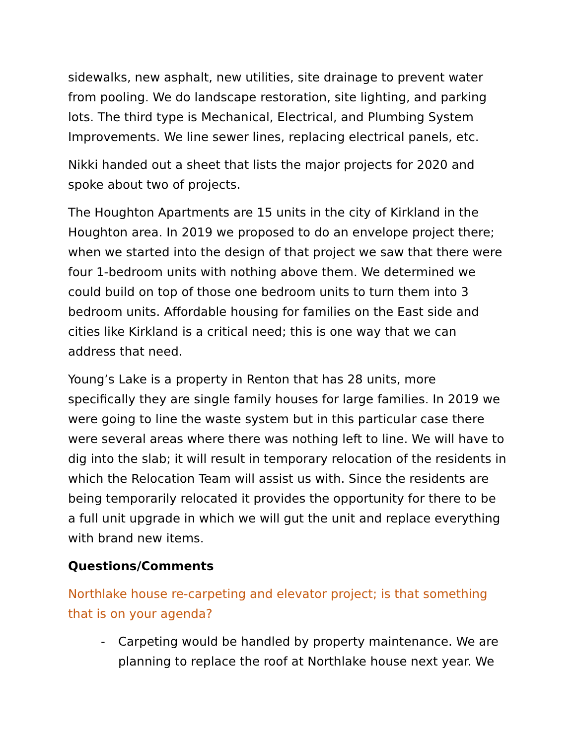sidewalks, new asphalt, new utilities, site drainage to prevent water from pooling. We do landscape restoration, site lighting, and parking lots. The third type is Mechanical, Electrical, and Plumbing System Improvements. We line sewer lines, replacing electrical panels, etc.
Nikki handed out a sheet that lists the major projects for 2020 and spoke about two of projects.
The Houghton Apartments are 15 units in the city of Kirkland in the Houghton area. In 2019 we proposed to do an envelope project there; when we started into the design of that project we saw that there were four 1-bedroom units with nothing above them. We determined we could build on top of those one bedroom units to turn them into 3 bedroom units. Affordable housing for families on the East side and cities like Kirkland is a critical need; this is one way that we can address that need.
Young’s Lake is a property in Renton that has 28 units, more specifically they are single family houses for large families. In 2019 we were going to line the waste system but in this particular case there were several areas where there was nothing left to line. We will have to dig into the slab; it will result in temporary relocation of the residents in which the Relocation Team will assist us with. Since the residents are being temporarily relocated it provides the opportunity for there to be a full unit upgrade in which we will gut the unit and replace everything with brand new items.
Questions/Comments
Northlake house re-carpeting and elevator project; is that something that is on your agenda?
- Carpeting would be handled by property maintenance. We are planning to replace the roof at Northlake house next year. We